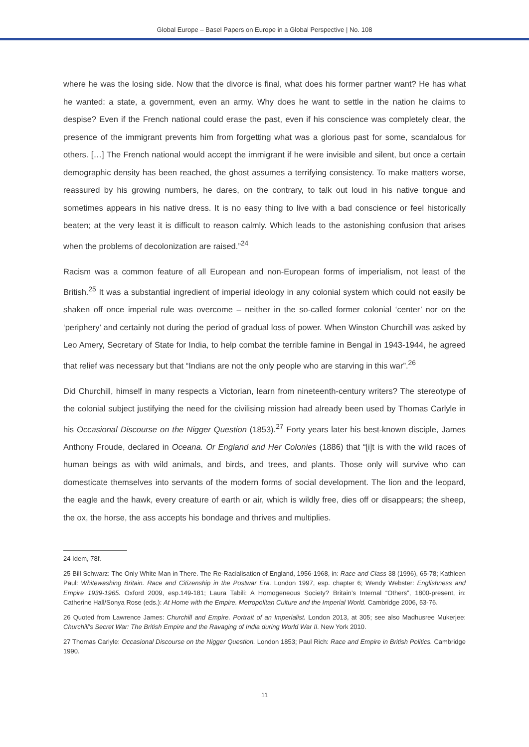Global Europe – Basel Papers on Europe in a Global Perspective | No. 108
where he was the losing side. Now that the divorce is final, what does his former partner want? He has what he wanted: a state, a government, even an army. Why does he want to settle in the nation he claims to despise? Even if the French national could erase the past, even if his conscience was completely clear, the presence of the immigrant prevents him from forgetting what was a glorious past for some, scandalous for others. […] The French national would accept the immigrant if he were invisible and silent, but once a certain demographic density has been reached, the ghost assumes a terrifying consistency. To make matters worse, reassured by his growing numbers, he dares, on the contrary, to talk out loud in his native tongue and sometimes appears in his native dress. It is no easy thing to live with a bad conscience or feel historically beaten; at the very least it is difficult to reason calmly. Which leads to the astonishing confusion that arises when the problems of decolonization are raised.”<sup>24</sup>
Racism was a common feature of all European and non-European forms of imperialism, not least of the British.<sup>25</sup> It was a substantial ingredient of imperial ideology in any colonial system which could not easily be shaken off once imperial rule was overcome – neither in the so-called former colonial ‘center’ nor on the ‘periphery’ and certainly not during the period of gradual loss of power. When Winston Churchill was asked by Leo Amery, Secretary of State for India, to help combat the terrible famine in Bengal in 1943-1944, he agreed that relief was necessary but that “Indians are not the only people who are starving in this war”.<sup>26</sup>
Did Churchill, himself in many respects a Victorian, learn from nineteenth-century writers? The stereotype of the colonial subject justifying the need for the civilising mission had already been used by Thomas Carlyle in his Occasional Discourse on the Nigger Question (1853).<sup>27</sup> Forty years later his best-known disciple, James Anthony Froude, declared in Oceana. Or England and Her Colonies (1886) that “[i]t is with the wild races of human beings as with wild animals, and birds, and trees, and plants. Those only will survive who can domesticate themselves into servants of the modern forms of social development. The lion and the leopard, the eagle and the hawk, every creature of earth or air, which is wildly free, dies off or disappears; the sheep, the ox, the horse, the ass accepts his bondage and thrives and multiplies.
24 Idem, 78f.
25 Bill Schwarz: The Only White Man in There. The Re-Racialisation of England, 1956-1968, in: Race and Class 38 (1996), 65-78; Kathleen Paul: Whitewashing Britain. Race and Citizenship in the Postwar Era. London 1997, esp. chapter 6; Wendy Webster: Englishness and Empire 1939-1965. Oxford 2009, esp.149-181; Laura Tabili: A Homogeneous Society? Britain’s Internal “Others”, 1800-present, in: Catherine Hall/Sonya Rose (eds.): At Home with the Empire. Metropolitan Culture and the Imperial World. Cambridge 2006, 53-76.
26 Quoted from Lawrence James: Churchill and Empire. Portrait of an Imperialist. London 2013, at 305; see also Madhusree Mukerjee: Churchill’s Secret War: The British Empire and the Ravaging of India during World War II. New York 2010.
27 Thomas Carlyle: Occasional Discourse on the Nigger Question. London 1853; Paul Rich: Race and Empire in British Politics. Cambridge 1990.
11